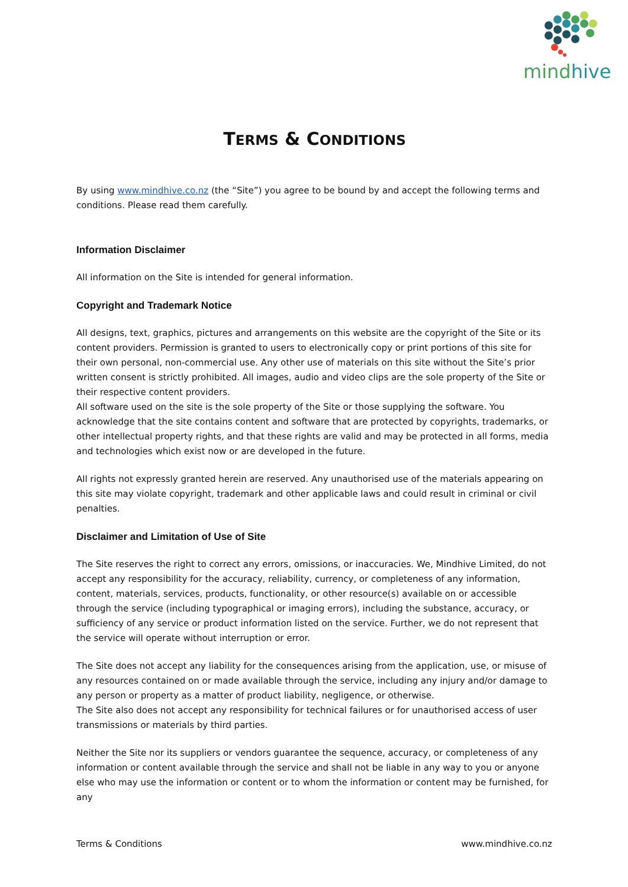mindhive
TERMS & CONDITIONS
By using www.mindhive.co.nz (the “Site”) you agree to be bound by and accept the following terms and conditions. Please read them carefully.
Information Disclaimer
All information on the Site is intended for general information.
Copyright and Trademark Notice
All designs, text, graphics, pictures and arrangements on this website are the copyright of the Site or its content providers. Permission is granted to users to electronically copy or print portions of this site for their own personal, non-commercial use. Any other use of materials on this site without the Site’s prior written consent is strictly prohibited. All images, audio and video clips are the sole property of the Site or their respective content providers.
All software used on the site is the sole property of the Site or those supplying the software. You acknowledge that the site contains content and software that are protected by copyrights, trademarks, or other intellectual property rights, and that these rights are valid and may be protected in all forms, media and technologies which exist now or are developed in the future.
All rights not expressly granted herein are reserved. Any unauthorised use of the materials appearing on this site may violate copyright, trademark and other applicable laws and could result in criminal or civil penalties.
Disclaimer and Limitation of Use of Site
The Site reserves the right to correct any errors, omissions, or inaccuracies. We, Mindhive Limited, do not accept any responsibility for the accuracy, reliability, currency, or completeness of any information, content, materials, services, products, functionality, or other resource(s) available on or accessible through the service (including typographical or imaging errors), including the substance, accuracy, or sufficiency of any service or product information listed on the service. Further, we do not represent that the service will operate without interruption or error.
The Site does not accept any liability for the consequences arising from the application, use, or misuse of any resources contained on or made available through the service, including any injury and/or damage to any person or property as a matter of product liability, negligence, or otherwise.
The Site also does not accept any responsibility for technical failures or for unauthorised access of user transmissions or materials by third parties.
Neither the Site nor its suppliers or vendors guarantee the sequence, accuracy, or completeness of any information or content available through the service and shall not be liable in any way to you or anyone else who may use the information or content or to whom the information or content may be furnished, for any
Terms & Conditions www.mindhive.co.nz